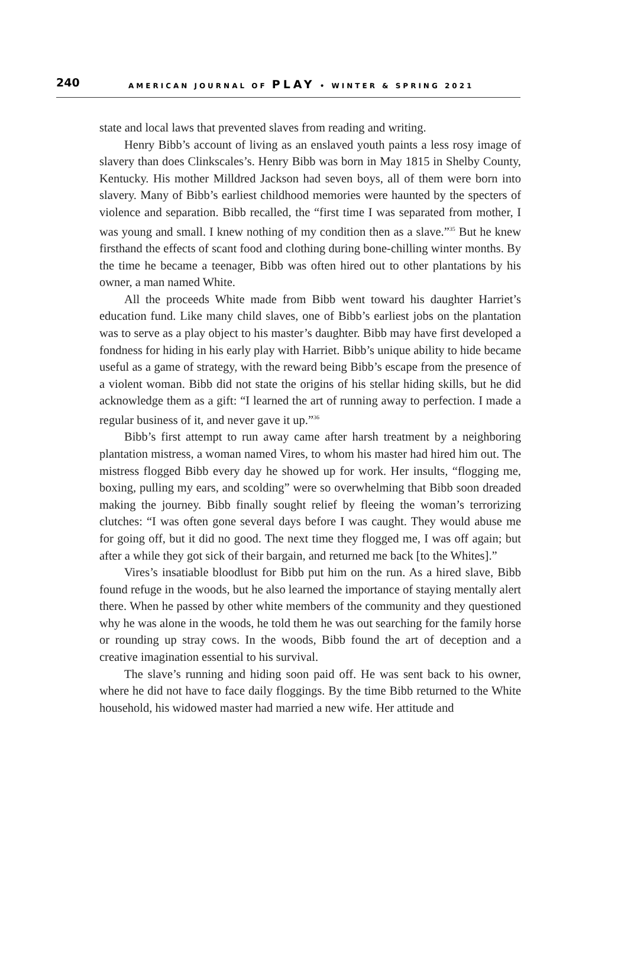240 AMERICAN JOURNAL OF PLAY • WINTER & SPRING 2021
state and local laws that prevented slaves from reading and writing.
Henry Bibb’s account of living as an enslaved youth paints a less rosy image of slavery than does Clinkscales’s. Henry Bibb was born in May 1815 in Shelby County, Kentucky. His mother Milldred Jackson had seven boys, all of them were born into slavery. Many of Bibb’s earliest childhood memories were haunted by the specters of violence and separation. Bibb recalled, the “first time I was separated from mother, I was young and small. I knew nothing of my condition then as a slave.”<sup>35</sup> But he knew firsthand the effects of scant food and clothing during bone-chilling winter months. By the time he became a teenager, Bibb was often hired out to other plantations by his owner, a man named White.
All the proceeds White made from Bibb went toward his daughter Harriet’s education fund. Like many child slaves, one of Bibb’s earliest jobs on the plantation was to serve as a play object to his master’s daughter. Bibb may have first developed a fondness for hiding in his early play with Harriet. Bibb’s unique ability to hide became useful as a game of strategy, with the reward being Bibb’s escape from the presence of a violent woman. Bibb did not state the origins of his stellar hiding skills, but he did acknowledge them as a gift: “I learned the art of running away to perfection. I made a regular business of it, and never gave it up.”<sup>36</sup>
Bibb’s first attempt to run away came after harsh treatment by a neighboring plantation mistress, a woman named Vires, to whom his master had hired him out. The mistress flogged Bibb every day he showed up for work. Her insults, “flogging me, boxing, pulling my ears, and scolding” were so overwhelming that Bibb soon dreaded making the journey. Bibb finally sought relief by fleeing the woman’s terrorizing clutches: “I was often gone several days before I was caught. They would abuse me for going off, but it did no good. The next time they flogged me, I was off again; but after a while they got sick of their bargain, and returned me back [to the Whites].”
Vires’s insatiable bloodlust for Bibb put him on the run. As a hired slave, Bibb found refuge in the woods, but he also learned the importance of staying mentally alert there. When he passed by other white members of the community and they questioned why he was alone in the woods, he told them he was out searching for the family horse or rounding up stray cows. In the woods, Bibb found the art of deception and a creative imagination essential to his survival.
The slave’s running and hiding soon paid off. He was sent back to his owner, where he did not have to face daily floggings. By the time Bibb returned to the White household, his widowed master had married a new wife. Her attitude and